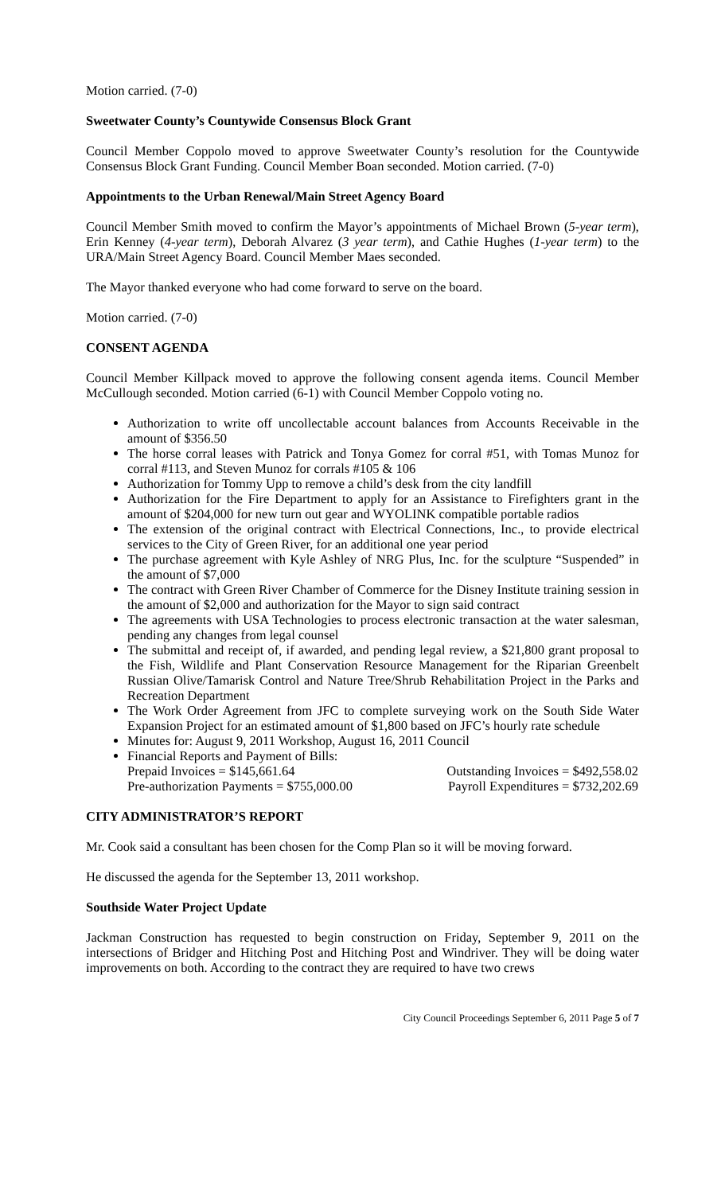Motion carried. (7-0)
Sweetwater County’s Countywide Consensus Block Grant
Council Member Coppolo moved to approve Sweetwater County’s resolution for the Countywide Consensus Block Grant Funding. Council Member Boan seconded. Motion carried. (7-0)
Appointments to the Urban Renewal/Main Street Agency Board
Council Member Smith moved to confirm the Mayor’s appointments of Michael Brown (5-year term), Erin Kenney (4-year term), Deborah Alvarez (3 year term), and Cathie Hughes (1-year term) to the URA/Main Street Agency Board. Council Member Maes seconded.
The Mayor thanked everyone who had come forward to serve on the board.
Motion carried. (7-0)
CONSENT AGENDA
Council Member Killpack moved to approve the following consent agenda items. Council Member McCullough seconded. Motion carried (6-1) with Council Member Coppolo voting no.
Authorization to write off uncollectable account balances from Accounts Receivable in the amount of $356.50
The horse corral leases with Patrick and Tonya Gomez for corral #51, with Tomas Munoz for corral #113, and Steven Munoz for corrals #105 & 106
Authorization for Tommy Upp to remove a child’s desk from the city landfill
Authorization for the Fire Department to apply for an Assistance to Firefighters grant in the amount of $204,000 for new turn out gear and WYOLINK compatible portable radios
The extension of the original contract with Electrical Connections, Inc., to provide electrical services to the City of Green River, for an additional one year period
The purchase agreement with Kyle Ashley of NRG Plus, Inc. for the sculpture “Suspended” in the amount of $7,000
The contract with Green River Chamber of Commerce for the Disney Institute training session in the amount of $2,000 and authorization for the Mayor to sign said contract
The agreements with USA Technologies to process electronic transaction at the water salesman, pending any changes from legal counsel
The submittal and receipt of, if awarded, and pending legal review, a $21,800 grant proposal to the Fish, Wildlife and Plant Conservation Resource Management for the Riparian Greenbelt Russian Olive/Tamarisk Control and Nature Tree/Shrub Rehabilitation Project in the Parks and Recreation Department
The Work Order Agreement from JFC to complete surveying work on the South Side Water Expansion Project for an estimated amount of $1,800 based on JFC’s hourly rate schedule
Minutes for: August 9, 2011 Workshop, August 16, 2011 Council
Financial Reports and Payment of Bills:
Prepaid Invoices = $145,661.64 Outstanding Invoices = $492,558.02
Pre-authorization Payments = $755,000.00 Payroll Expenditures = $732,202.69
CITY ADMINISTRATOR’S REPORT
Mr. Cook said a consultant has been chosen for the Comp Plan so it will be moving forward.
He discussed the agenda for the September 13, 2011 workshop.
Southside Water Project Update
Jackman Construction has requested to begin construction on Friday, September 9, 2011 on the intersections of Bridger and Hitching Post and Hitching Post and Windriver. They will be doing water improvements on both. According to the contract they are required to have two crews
City Council Proceedings September 6, 2011 Page 5 of 7